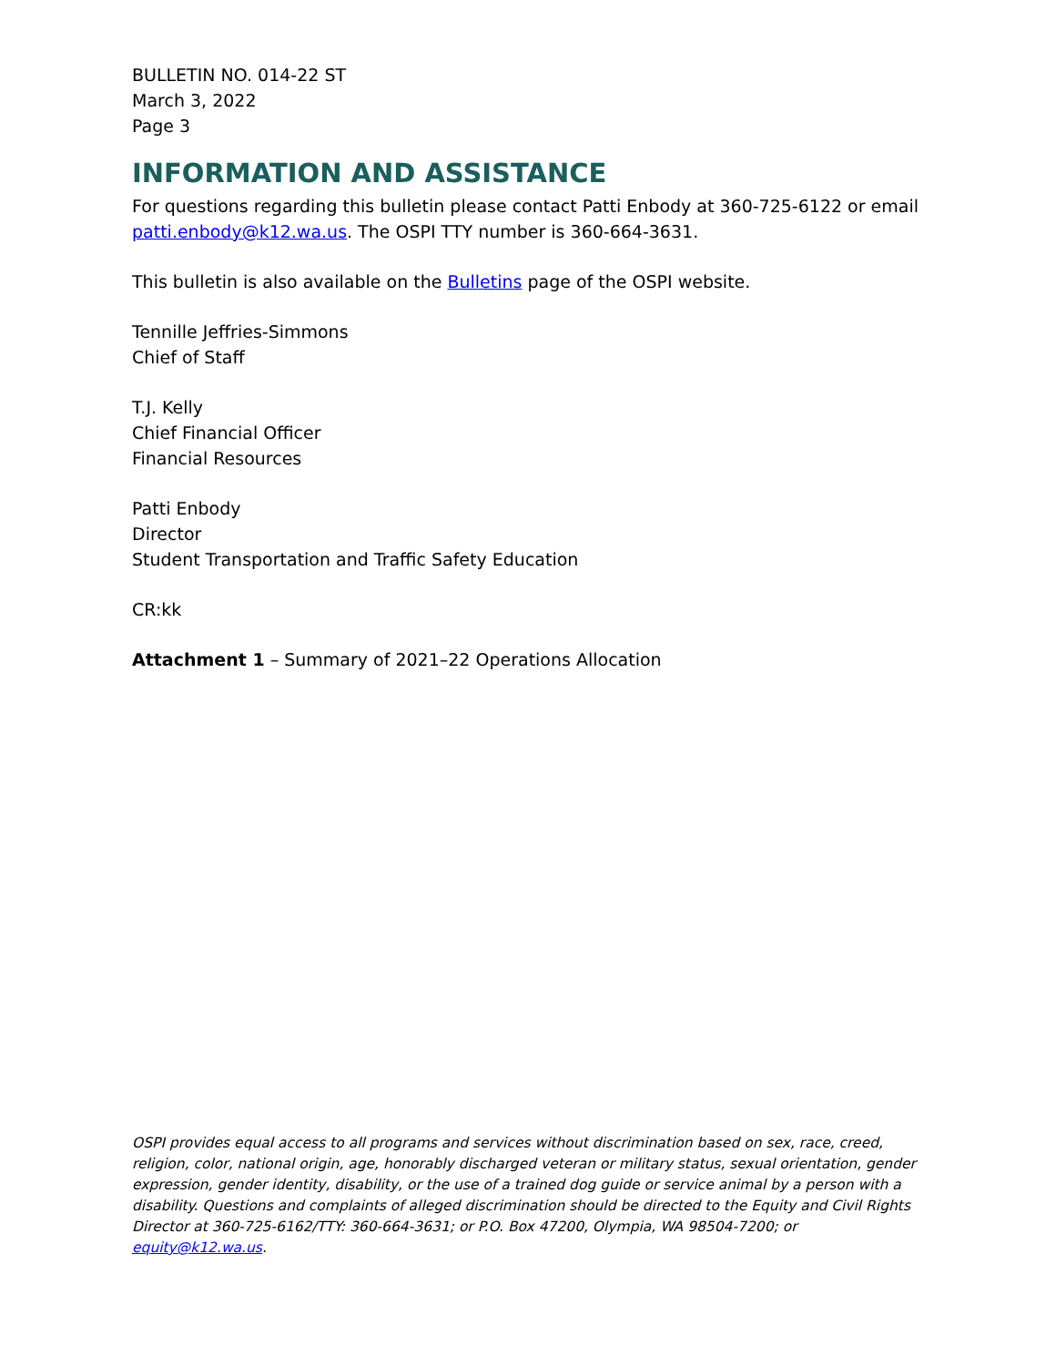BULLETIN NO. 014-22 ST
March 3, 2022
Page 3
INFORMATION AND ASSISTANCE
For questions regarding this bulletin please contact Patti Enbody at 360-725-6122 or email patti.enbody@k12.wa.us. The OSPI TTY number is 360-664-3631.
This bulletin is also available on the Bulletins page of the OSPI website.
Tennille Jeffries-Simmons
Chief of Staff
T.J. Kelly
Chief Financial Officer
Financial Resources
Patti Enbody
Director
Student Transportation and Traffic Safety Education
CR:kk
Attachment 1 – Summary of 2021–22 Operations Allocation
OSPI provides equal access to all programs and services without discrimination based on sex, race, creed, religion, color, national origin, age, honorably discharged veteran or military status, sexual orientation, gender expression, gender identity, disability, or the use of a trained dog guide or service animal by a person with a disability. Questions and complaints of alleged discrimination should be directed to the Equity and Civil Rights Director at 360-725-6162/TTY: 360-664-3631; or P.O. Box 47200, Olympia, WA 98504-7200; or equity@k12.wa.us.